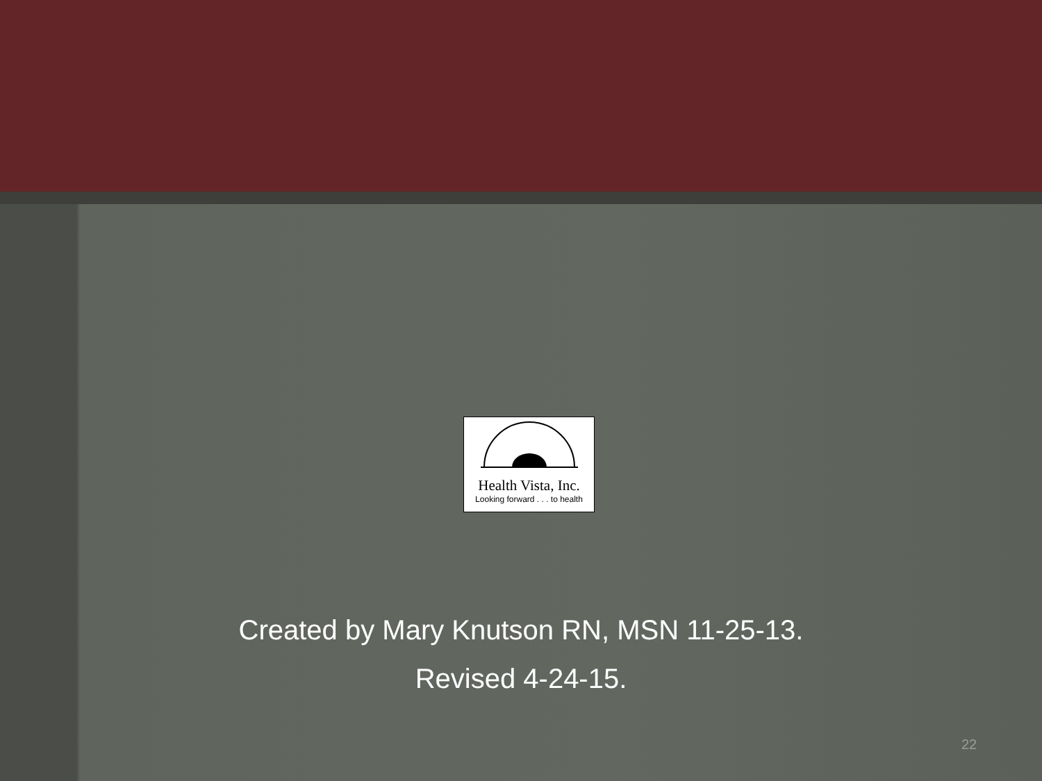Health Vista, Inc.
Looking forward . . . to health
Created by Mary Knutson RN, MSN 11-25-13.
Revised 4-24-15.
22